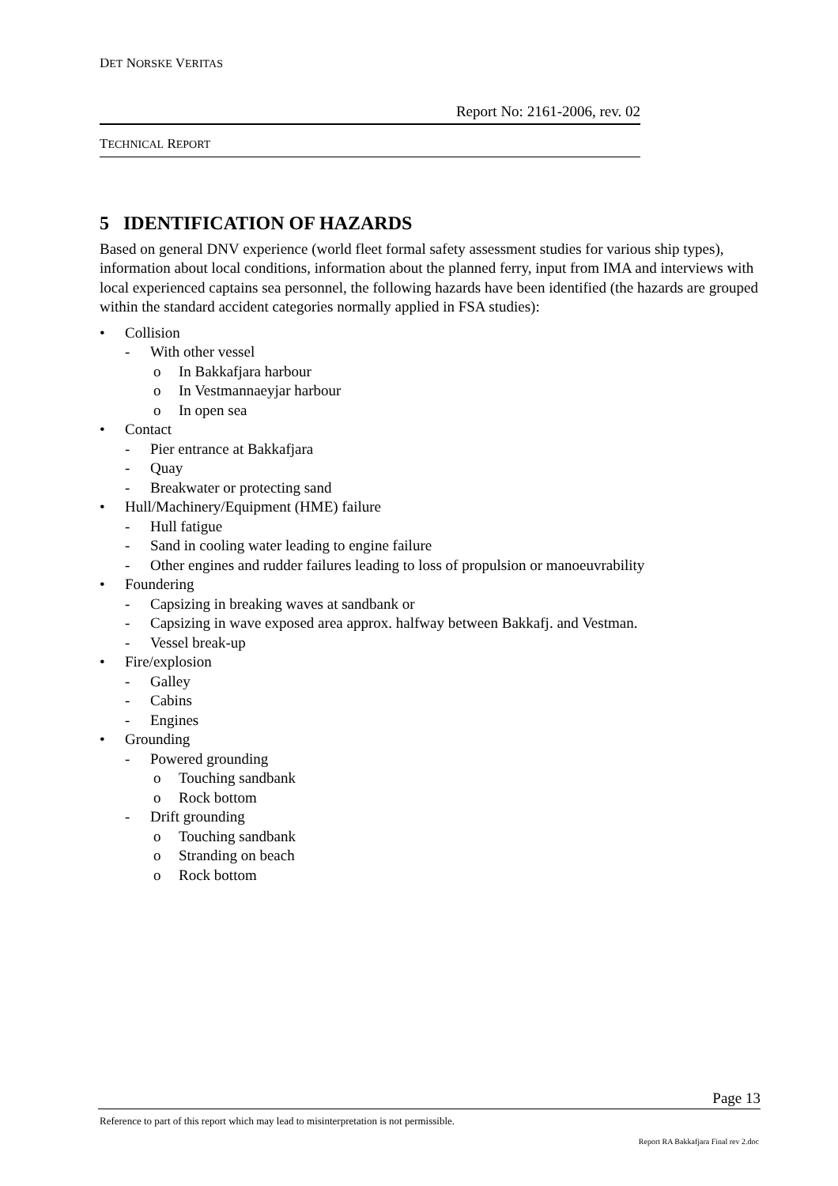DET NORSKE VERITAS
Report No: 2161-2006, rev. 02
TECHNICAL REPORT
5 IDENTIFICATION OF HAZARDS
Based on general DNV experience (world fleet formal safety assessment studies for various ship types), information about local conditions, information about the planned ferry, input from IMA and interviews with local experienced captains sea personnel, the following hazards have been identified (the hazards are grouped within the standard accident categories normally applied in FSA studies):
• Collision
- With other vessel
o In Bakkafjara harbour
o In Vestmannaeyjar harbour
o In open sea
• Contact
- Pier entrance at Bakkafjara
- Quay
- Breakwater or protecting sand
• Hull/Machinery/Equipment (HME) failure
- Hull fatigue
- Sand in cooling water leading to engine failure
- Other engines and rudder failures leading to loss of propulsion or manoeuvrability
• Foundering
- Capsizing in breaking waves at sandbank or
- Capsizing in wave exposed area approx. halfway between Bakkafj. and Vestman.
- Vessel break-up
• Fire/explosion
- Galley
- Cabins
- Engines
• Grounding
- Powered grounding
o Touching sandbank
o Rock bottom
- Drift grounding
o Touching sandbank
o Stranding on beach
o Rock bottom
Page 13
Reference to part of this report which may lead to misinterpretation is not permissible.
Report RA Bakkafjara Final rev 2.doc